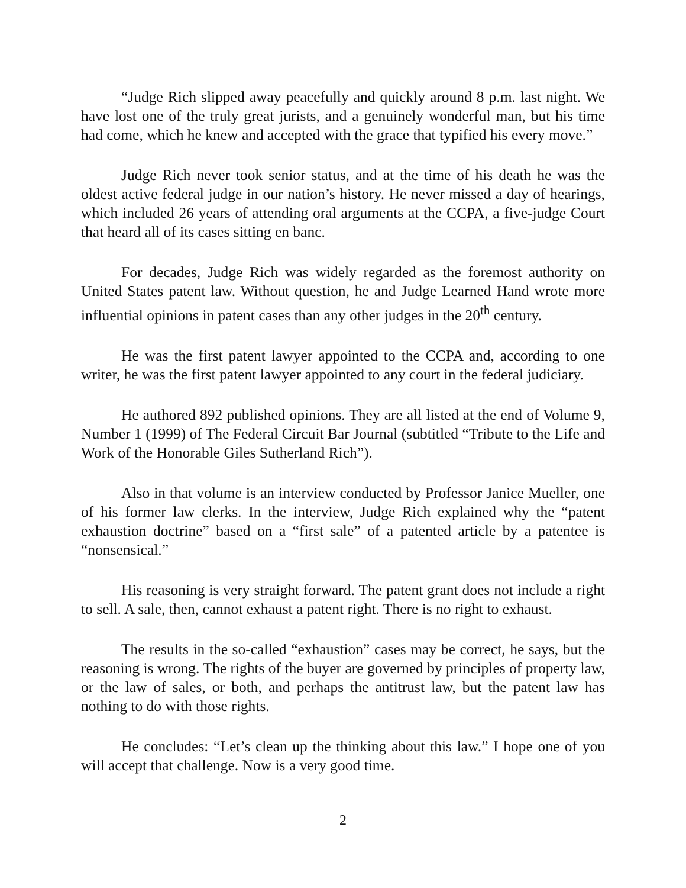“Judge Rich slipped away peacefully and quickly around 8 p.m. last night. We have lost one of the truly great jurists, and a genuinely wonderful man, but his time had come, which he knew and accepted with the grace that typified his every move.”
Judge Rich never took senior status, and at the time of his death he was the oldest active federal judge in our nation’s history. He never missed a day of hearings, which included 26 years of attending oral arguments at the CCPA, a five-judge Court that heard all of its cases sitting en banc.
For decades, Judge Rich was widely regarded as the foremost authority on United States patent law. Without question, he and Judge Learned Hand wrote more influential opinions in patent cases than any other judges in the 20<sup>th</sup> century.
He was the first patent lawyer appointed to the CCPA and, according to one writer, he was the first patent lawyer appointed to any court in the federal judiciary.
He authored 892 published opinions. They are all listed at the end of Volume 9, Number 1 (1999) of The Federal Circuit Bar Journal (subtitled “Tribute to the Life and Work of the Honorable Giles Sutherland Rich”).
Also in that volume is an interview conducted by Professor Janice Mueller, one of his former law clerks. In the interview, Judge Rich explained why the “patent exhaustion doctrine” based on a “first sale” of a patented article by a patentee is “nonsensical.”
His reasoning is very straight forward. The patent grant does not include a right to sell. A sale, then, cannot exhaust a patent right. There is no right to exhaust.
The results in the so-called “exhaustion” cases may be correct, he says, but the reasoning is wrong. The rights of the buyer are governed by principles of property law, or the law of sales, or both, and perhaps the antitrust law, but the patent law has nothing to do with those rights.
He concludes: “Let’s clean up the thinking about this law.” I hope one of you will accept that challenge. Now is a very good time.
2